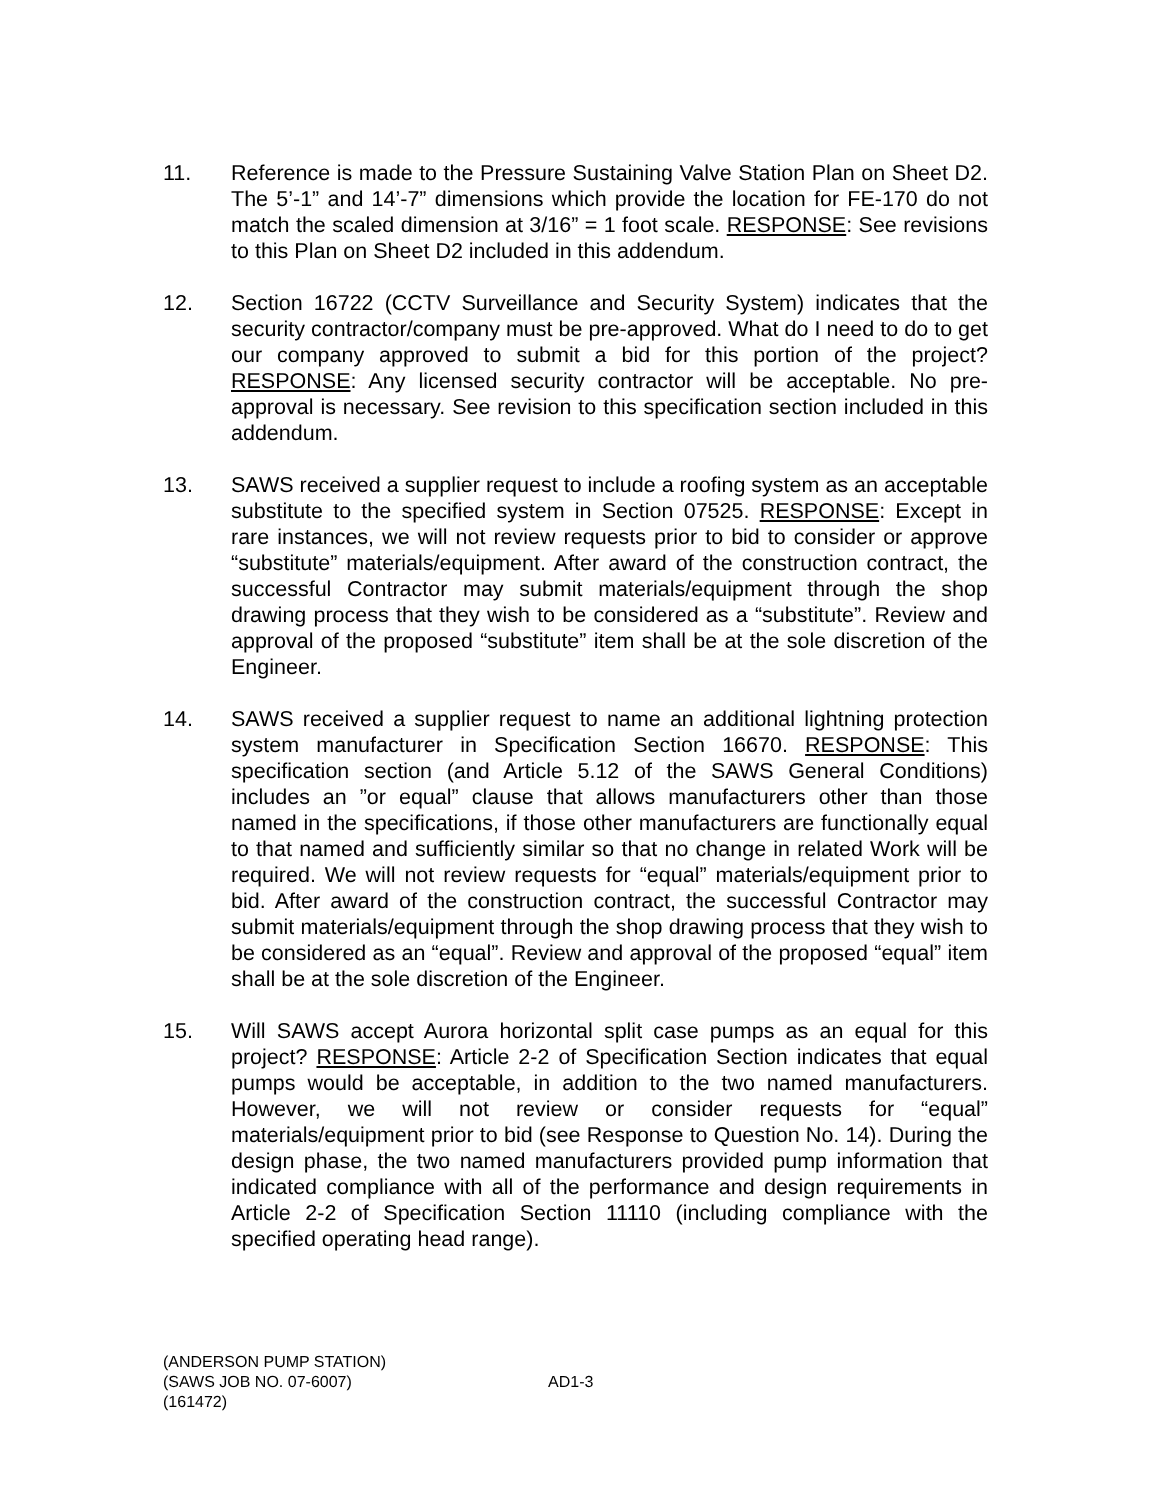11. Reference is made to the Pressure Sustaining Valve Station Plan on Sheet D2. The 5’-1” and 14’-7” dimensions which provide the location for FE-170 do not match the scaled dimension at 3/16” = 1 foot scale. RESPONSE: See revisions to this Plan on Sheet D2 included in this addendum.
12. Section 16722 (CCTV Surveillance and Security System) indicates that the security contractor/company must be pre-approved. What do I need to do to get our company approved to submit a bid for this portion of the project? RESPONSE: Any licensed security contractor will be acceptable. No pre-approval is necessary. See revision to this specification section included in this addendum.
13. SAWS received a supplier request to include a roofing system as an acceptable substitute to the specified system in Section 07525. RESPONSE: Except in rare instances, we will not review requests prior to bid to consider or approve “substitute” materials/equipment. After award of the construction contract, the successful Contractor may submit materials/equipment through the shop drawing process that they wish to be considered as a “substitute”. Review and approval of the proposed “substitute” item shall be at the sole discretion of the Engineer.
14. SAWS received a supplier request to name an additional lightning protection system manufacturer in Specification Section 16670. RESPONSE: This specification section (and Article 5.12 of the SAWS General Conditions) includes an ”or equal” clause that allows manufacturers other than those named in the specifications, if those other manufacturers are functionally equal to that named and sufficiently similar so that no change in related Work will be required. We will not review requests for “equal” materials/equipment prior to bid. After award of the construction contract, the successful Contractor may submit materials/equipment through the shop drawing process that they wish to be considered as an “equal”. Review and approval of the proposed “equal” item shall be at the sole discretion of the Engineer.
15. Will SAWS accept Aurora horizontal split case pumps as an equal for this project? RESPONSE: Article 2-2 of Specification Section indicates that equal pumps would be acceptable, in addition to the two named manufacturers. However, we will not review or consider requests for “equal” materials/equipment prior to bid (see Response to Question No. 14). During the design phase, the two named manufacturers provided pump information that indicated compliance with all of the performance and design requirements in Article 2-2 of Specification Section 11110 (including compliance with the specified operating head range).
(ANDERSON PUMP STATION)
(SAWS JOB NO. 07-6007) AD1-3
(161472)